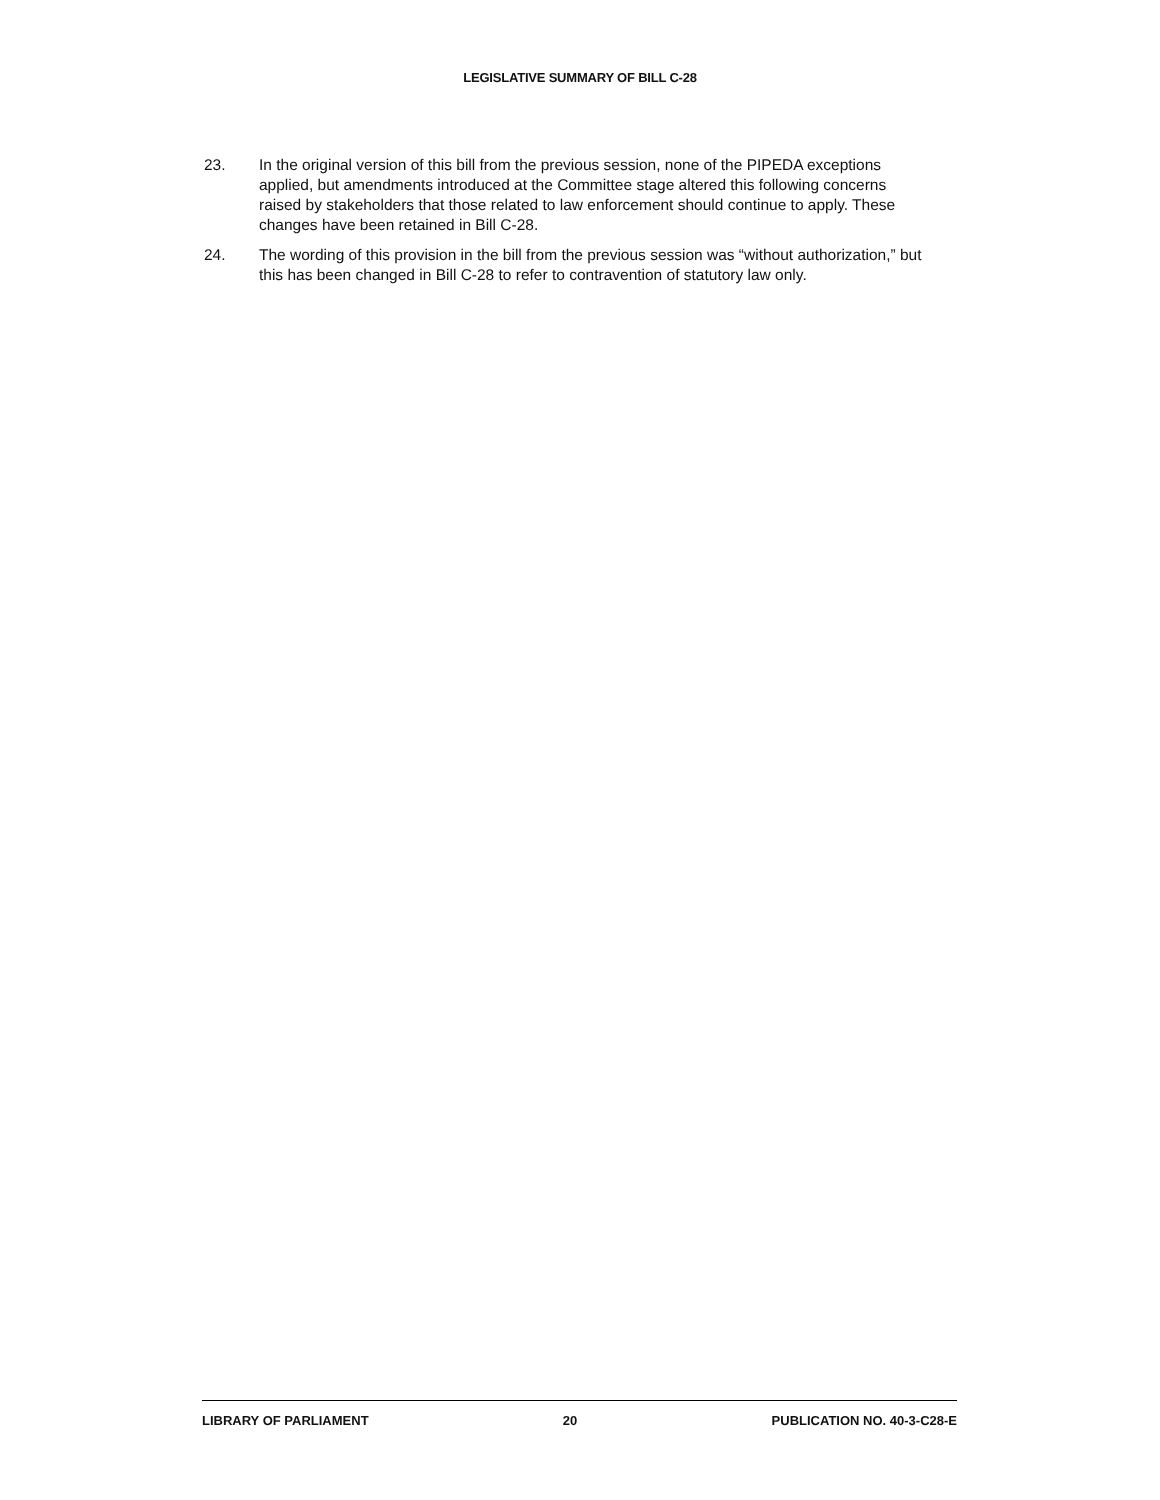LEGISLATIVE SUMMARY OF BILL C-28
23. In the original version of this bill from the previous session, none of the PIPEDA exceptions applied, but amendments introduced at the Committee stage altered this following concerns raised by stakeholders that those related to law enforcement should continue to apply. These changes have been retained in Bill C-28.
24. The wording of this provision in the bill from the previous session was “without authorization,” but this has been changed in Bill C-28 to refer to contravention of statutory law only.
LIBRARY OF PARLIAMENT 20 PUBLICATION NO. 40-3-C28-E